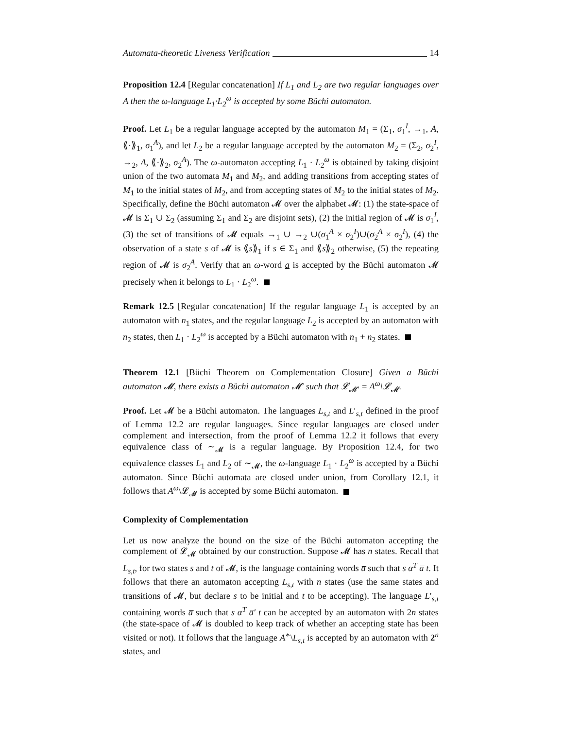Automata-theoretic Liveness Verification 14
Proposition 12.4 [Regular concatenation] If L<sub>1</sub> and L<sub>2</sub> are two regular languages over A then the ω-language L<sub>1</sub>·L<sub>2</sub><sup>ω</sup> is accepted by some Büchi automaton.
Proof. Let L<sub>1</sub> be a regular language accepted by the automaton M<sub>1</sub> = (Σ<sub>1</sub>, σ<sub>1</sub><sup>I</sup>, →<sub>1</sub>, A, ⟪·⟫<sub>1</sub>, σ<sub>1</sub><sup>A</sup>), and let L<sub>2</sub> be a regular language accepted by the automaton M<sub>2</sub> = (Σ<sub>2</sub>, σ<sub>2</sub><sup>I</sup>, →<sub>2</sub>, A, ⟪·⟫<sub>2</sub>, σ<sub>2</sub><sup>A</sup>). The ω-automaton accepting L<sub>1</sub> · L<sub>2</sub><sup>ω</sup> is obtained by taking disjoint union of the two automata M<sub>1</sub> and M<sub>2</sub>, and adding transitions from accepting states of M<sub>1</sub> to the initial states of M<sub>2</sub>, and from accepting states of M<sub>2</sub> to the initial states of M<sub>2</sub>. Specifically, define the Büchi automaton 𝓜 over the alphabet 𝓜: (1) the state-space of 𝓜 is Σ<sub>1</sub> ∪ Σ<sub>2</sub> (assuming Σ<sub>1</sub> and Σ<sub>2</sub> are disjoint sets), (2) the initial region of 𝓜 is σ<sub>1</sub><sup>I</sup>, (3) the set of transitions of 𝓜 equals →<sub>1</sub> ∪ →<sub>2</sub> ∪(σ<sub>1</sub><sup>A</sup> × σ<sub>2</sub><sup>I</sup>)∪(σ<sub>2</sub><sup>A</sup> × σ<sub>2</sub><sup>I</sup>), (4) the observation of a state s of 𝓜 is ⟪s⟫<sub>1</sub> if s ∈ Σ<sub>1</sub> and ⟪s⟫<sub>2</sub> otherwise, (5) the repeating region of 𝓜 is σ<sub>2</sub><sup>A</sup>. Verify that an ω-word a is accepted by the Büchi automaton 𝓜 precisely when it belongs to L<sub>1</sub> · L<sub>2</sub><sup>ω</sup>.
Remark 12.5 [Regular concatenation] If the regular language L<sub>1</sub> is accepted by an automaton with n<sub>1</sub> states, and the regular language L<sub>2</sub> is accepted by an automaton with n<sub>2</sub> states, then L<sub>1</sub> · L<sub>2</sub><sup>ω</sup> is accepted by a Büchi automaton with n<sub>1</sub> + n<sub>2</sub> states.
Theorem 12.1 [Büchi Theorem on Complementation Closure] Given a Büchi automaton 𝓜, there exists a Büchi automaton 𝓜′ such that 𝓛<sub>𝓜′</sub> = A<sup>ω</sup>\𝓛<sub>𝓜</sub>.
Proof. Let 𝓜 be a Büchi automaton. The languages L<sub>s,t</sub> and L′<sub>s,t</sub> defined in the proof of Lemma 12.2 are regular languages. Since regular languages are closed under complement and intersection, from the proof of Lemma 12.2 it follows that every equivalence class of ∼<sub>𝓜</sub> is a regular language. By Proposition 12.4, for two equivalence classes L<sub>1</sub> and L<sub>2</sub> of ∼<sub>𝓜</sub>, the ω-language L<sub>1</sub> · L<sub>2</sub><sup>ω</sup> is accepted by a Büchi automaton. Since Büchi automata are closed under union, from Corollary 12.1, it follows that A<sup>ω</sup>\𝓛<sub>𝓜</sub> is accepted by some Büchi automaton.
Complexity of Complementation
Let us now analyze the bound on the size of the Büchi automaton accepting the complement of 𝓛<sub>𝓜</sub> obtained by our construction. Suppose 𝓜 has n states. Recall that L<sub>s,t</sub>, for two states s and t of 𝓜, is the language containing words a̅ such that s α<sup>T</sup> a̅ t. It follows that there an automaton accepting L<sub>s,t</sub> with n states (use the same states and transitions of 𝓜, but declare s to be initial and t to be accepting). The language L′<sub>s,t</sub> containing words a̅ such that s α<sup>T</sup> a̅′ t can be accepted by an automaton with 2n states (the state-space of 𝓜 is doubled to keep track of whether an accepting state has been visited or not). It follows that the language A<sup>∗</sup>\L<sub>s,t</sub> is accepted by an automaton with 2<sup>n</sup> states, and